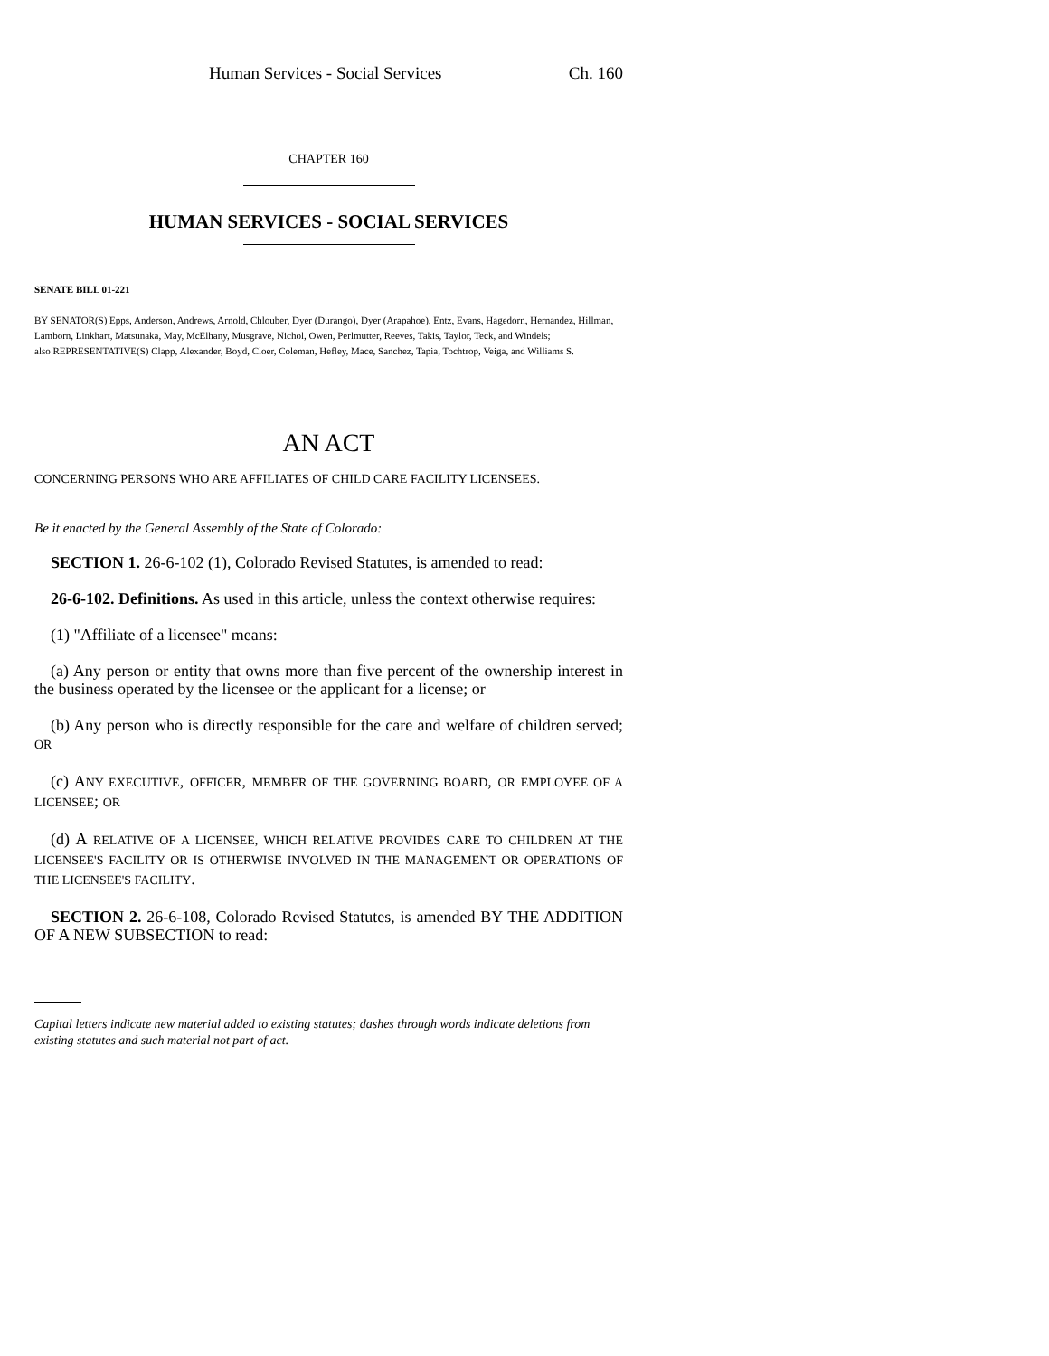Human Services - Social Services Ch. 160
CHAPTER 160
HUMAN SERVICES - SOCIAL SERVICES
SENATE BILL 01-221
BY SENATOR(S) Epps, Anderson, Andrews, Arnold, Chlouber, Dyer (Durango), Dyer (Arapahoe), Entz, Evans, Hagedorn, Hernandez, Hillman, Lamborn, Linkhart, Matsunaka, May, McElhany, Musgrave, Nichol, Owen, Perlmutter, Reeves, Takis, Taylor, Teck, and Windels;
also REPRESENTATIVE(S) Clapp, Alexander, Boyd, Cloer, Coleman, Hefley, Mace, Sanchez, Tapia, Tochtrop, Veiga, and Williams S.
AN ACT
CONCERNING PERSONS WHO ARE AFFILIATES OF CHILD CARE FACILITY LICENSEES.
Be it enacted by the General Assembly of the State of Colorado:
SECTION 1. 26-6-102 (1), Colorado Revised Statutes, is amended to read:
26-6-102. Definitions. As used in this article, unless the context otherwise requires:
(1) "Affiliate of a licensee" means:
(a) Any person or entity that owns more than five percent of the ownership interest in the business operated by the licensee or the applicant for a license; or
(b) Any person who is directly responsible for the care and welfare of children served; OR
(c) ANY EXECUTIVE, OFFICER, MEMBER OF THE GOVERNING BOARD, OR EMPLOYEE OF A LICENSEE; OR
(d) A RELATIVE OF A LICENSEE, WHICH RELATIVE PROVIDES CARE TO CHILDREN AT THE LICENSEE'S FACILITY OR IS OTHERWISE INVOLVED IN THE MANAGEMENT OR OPERATIONS OF THE LICENSEE'S FACILITY.
SECTION 2. 26-6-108, Colorado Revised Statutes, is amended BY THE ADDITION OF A NEW SUBSECTION to read:
Capital letters indicate new material added to existing statutes; dashes through words indicate deletions from existing statutes and such material not part of act.